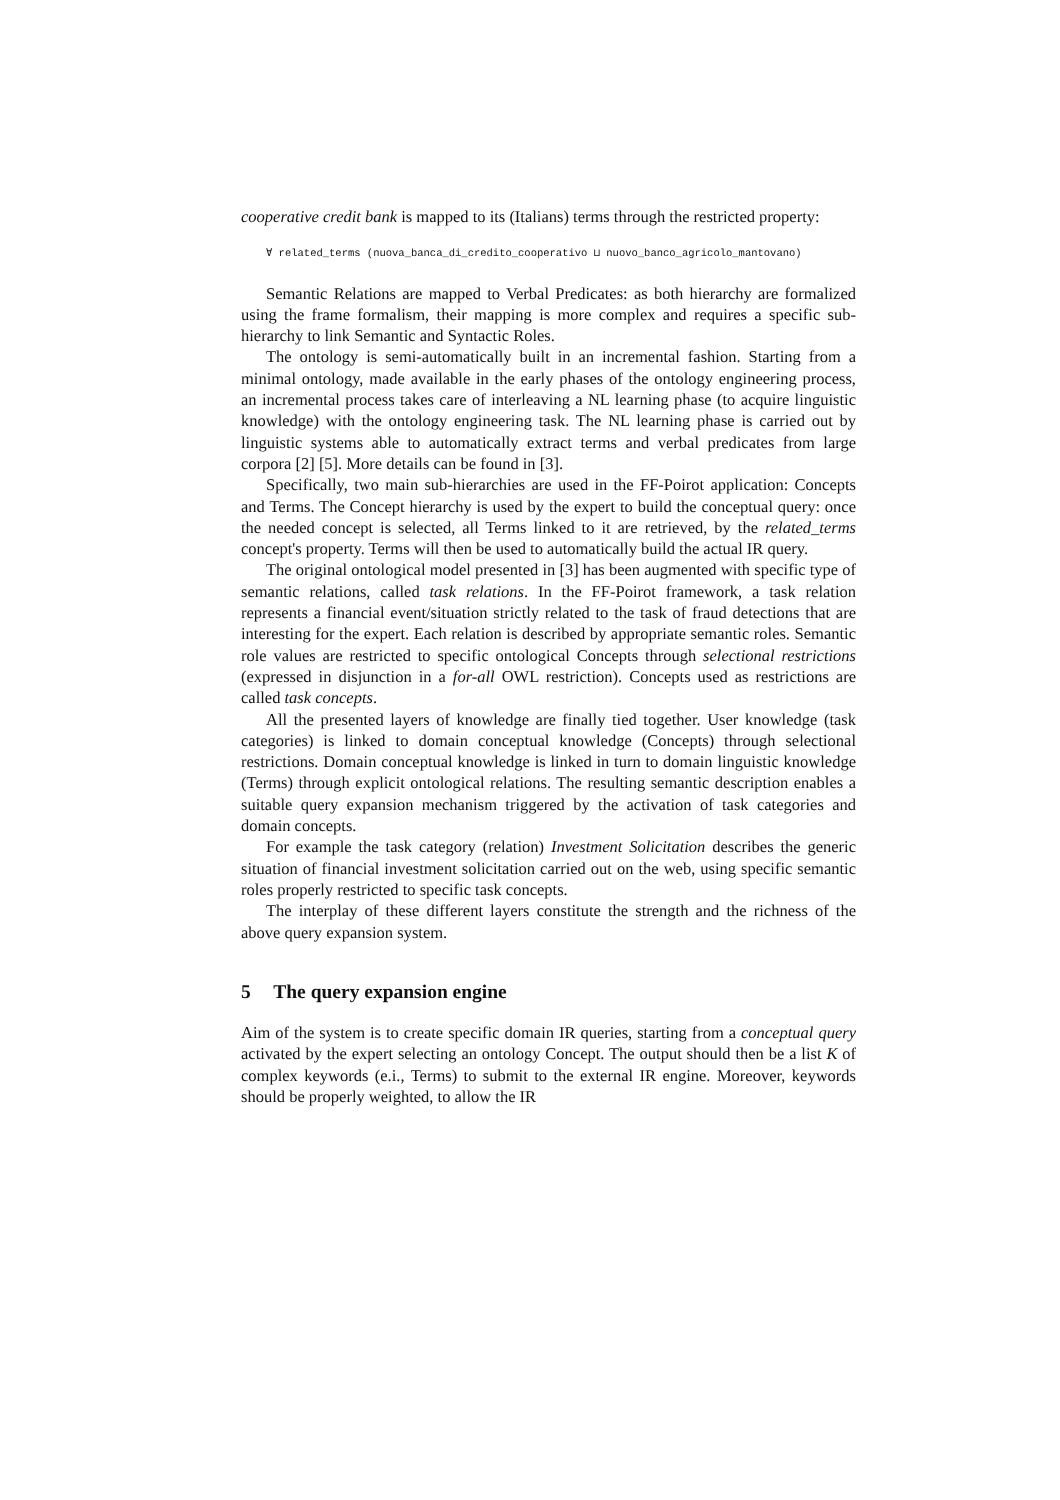cooperative credit bank is mapped to its (Italians) terms through the restricted property:
∀ related_terms (nuova_banca_di_credito_cooperativo ⊔ nuovo_banco_agricolo_mantovano)
Semantic Relations are mapped to Verbal Predicates: as both hierarchy are formalized using the frame formalism, their mapping is more complex and requires a specific sub-hierarchy to link Semantic and Syntactic Roles.
The ontology is semi-automatically built in an incremental fashion. Starting from a minimal ontology, made available in the early phases of the ontology engineering process, an incremental process takes care of interleaving a NL learning phase (to acquire linguistic knowledge) with the ontology engineering task. The NL learning phase is carried out by linguistic systems able to automatically extract terms and verbal predicates from large corpora [2] [5]. More details can be found in [3].
Specifically, two main sub-hierarchies are used in the FF-Poirot application: Concepts and Terms. The Concept hierarchy is used by the expert to build the conceptual query: once the needed concept is selected, all Terms linked to it are retrieved, by the related_terms concept's property. Terms will then be used to automatically build the actual IR query.
The original ontological model presented in [3] has been augmented with specific type of semantic relations, called task relations. In the FF-Poirot framework, a task relation represents a financial event/situation strictly related to the task of fraud detections that are interesting for the expert. Each relation is described by appropriate semantic roles. Semantic role values are restricted to specific ontological Concepts through selectional restrictions (expressed in disjunction in a for-all OWL restriction). Concepts used as restrictions are called task concepts.
All the presented layers of knowledge are finally tied together. User knowledge (task categories) is linked to domain conceptual knowledge (Concepts) through selectional restrictions. Domain conceptual knowledge is linked in turn to domain linguistic knowledge (Terms) through explicit ontological relations. The resulting semantic description enables a suitable query expansion mechanism triggered by the activation of task categories and domain concepts.
For example the task category (relation) Investment Solicitation describes the generic situation of financial investment solicitation carried out on the web, using specific semantic roles properly restricted to specific task concepts.
The interplay of these different layers constitute the strength and the richness of the above query expansion system.
5 The query expansion engine
Aim of the system is to create specific domain IR queries, starting from a conceptual query activated by the expert selecting an ontology Concept. The output should then be a list K of complex keywords (e.i., Terms) to submit to the external IR engine. Moreover, keywords should be properly weighted, to allow the IR